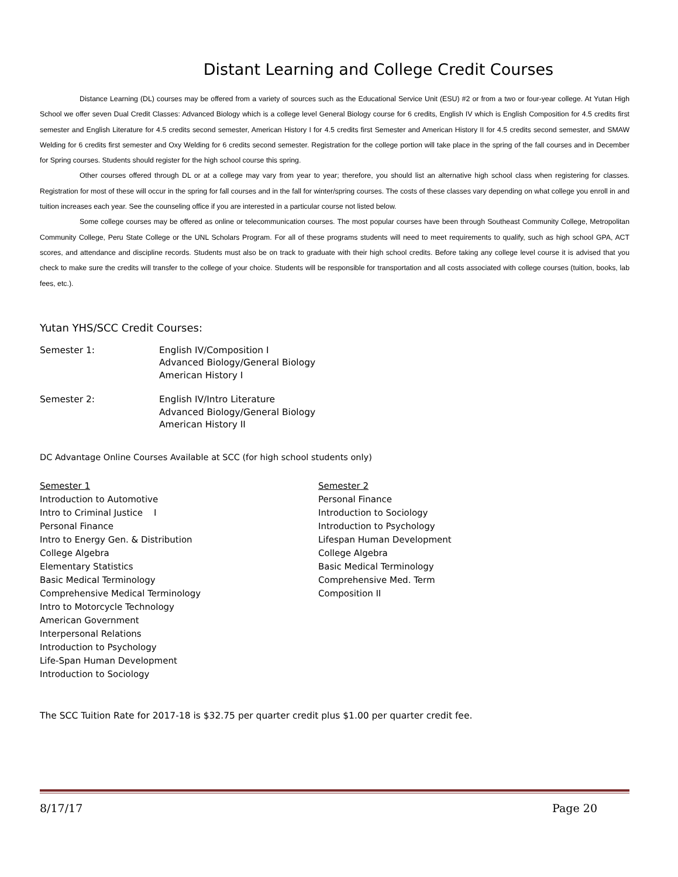Distant Learning and College Credit Courses
Distance Learning (DL) courses may be offered from a variety of sources such as the Educational Service Unit (ESU) #2 or from a two or four-year college. At Yutan High School we offer seven Dual Credit Classes: Advanced Biology which is a college level General Biology course for 6 credits, English IV which is English Composition for 4.5 credits first semester and English Literature for 4.5 credits second semester, American History I for 4.5 credits first Semester and American History II for 4.5 credits second semester, and SMAW Welding for 6 credits first semester and Oxy Welding for 6 credits second semester. Registration for the college portion will take place in the spring of the fall courses and in December for Spring courses. Students should register for the high school course this spring.
Other courses offered through DL or at a college may vary from year to year; therefore, you should list an alternative high school class when registering for classes. Registration for most of these will occur in the spring for fall courses and in the fall for winter/spring courses. The costs of these classes vary depending on what college you enroll in and tuition increases each year. See the counseling office if you are interested in a particular course not listed below.
Some college courses may be offered as online or telecommunication courses. The most popular courses have been through Southeast Community College, Metropolitan Community College, Peru State College or the UNL Scholars Program. For all of these programs students will need to meet requirements to qualify, such as high school GPA, ACT scores, and attendance and discipline records. Students must also be on track to graduate with their high school credits. Before taking any college level course it is advised that you check to make sure the credits will transfer to the college of your choice. Students will be responsible for transportation and all costs associated with college courses (tuition, books, lab fees, etc.).
Yutan YHS/SCC Credit Courses:
Semester 1: English IV/Composition I
Advanced Biology/General Biology
American History I
Semester 2: English IV/Intro Literature
Advanced Biology/General Biology
American History II
DC Advantage Online Courses Available at SCC (for high school students only)
Semester 1
Introduction to Automotive
Intro to Criminal Justice I
Personal Finance
Intro to Energy Gen. & Distribution
College Algebra
Elementary Statistics
Basic Medical Terminology
Comprehensive Medical Terminology
Intro to Motorcycle Technology
American Government
Interpersonal Relations
Introduction to Psychology
Life-Span Human Development
Introduction to Sociology
Semester 2
Personal Finance
Introduction to Sociology
Introduction to Psychology
Lifespan Human Development
College Algebra
Basic Medical Terminology
Comprehensive Med. Term
Composition II
The SCC Tuition Rate for 2017-18 is $32.75 per quarter credit plus $1.00 per quarter credit fee.
8/17/17 Page 20